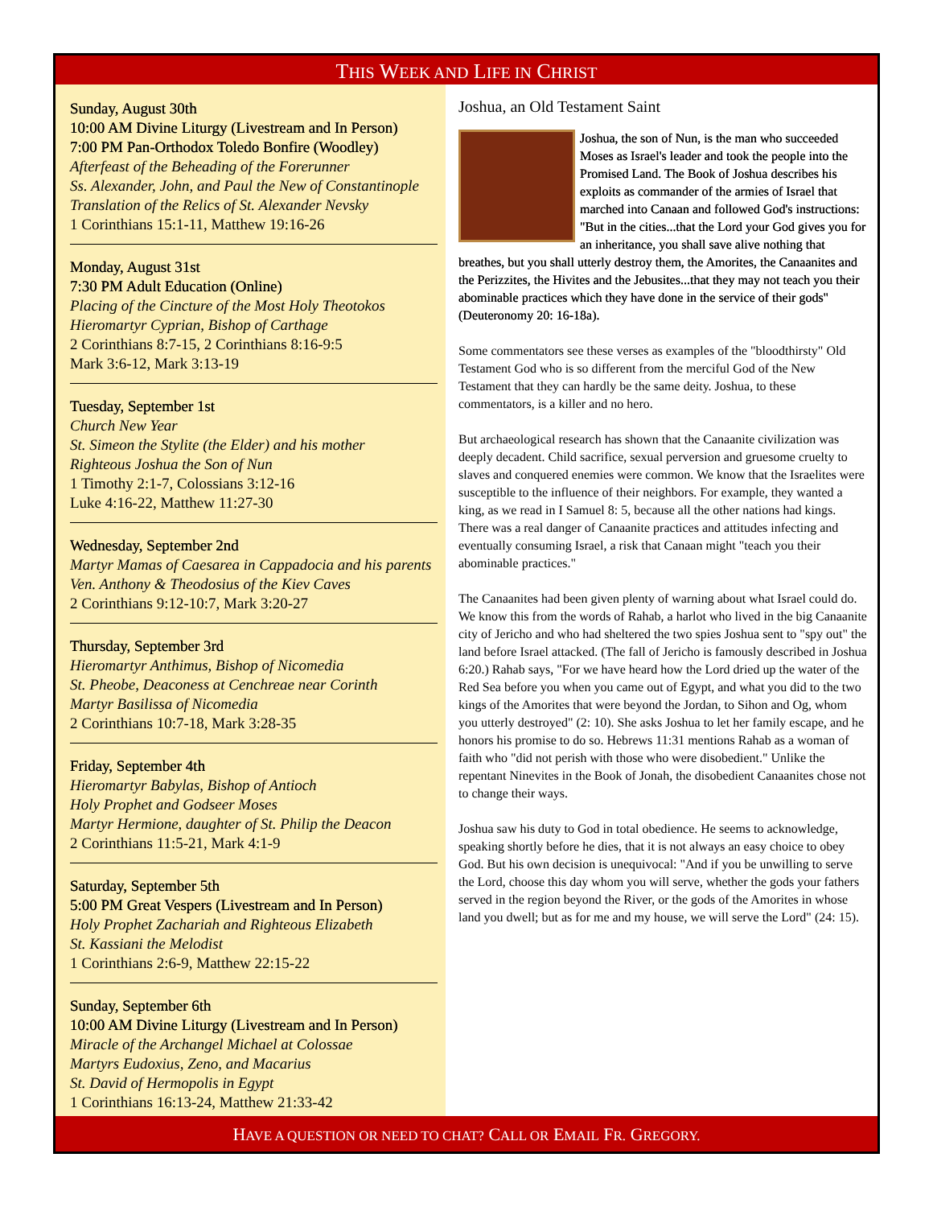THIS WEEK AND LIFE IN CHRIST
Sunday, August 30th
10:00 AM Divine Liturgy (Livestream and In Person)
7:00 PM Pan-Orthodox Toledo Bonfire (Woodley)
Afterfeast of the Beheading of the Forerunner
Ss. Alexander, John, and Paul the New of Constantinople
Translation of the Relics of St. Alexander Nevsky
1 Corinthians 15:1-11, Matthew 19:16-26
Monday, August 31st
7:30 PM Adult Education (Online)
Placing of the Cincture of the Most Holy Theotokos
Hieromartyr Cyprian, Bishop of Carthage
2 Corinthians 8:7-15, 2 Corinthians 8:16-9:5
Mark 3:6-12, Mark 3:13-19
Tuesday, September 1st
Church New Year
St. Simeon the Stylite (the Elder) and his mother
Righteous Joshua the Son of Nun
1 Timothy 2:1-7, Colossians 3:12-16
Luke 4:16-22, Matthew 11:27-30
Wednesday, September 2nd
Martyr Mamas of Caesarea in Cappadocia and his parents
Ven. Anthony & Theodosius of the Kiev Caves
2 Corinthians 9:12-10:7, Mark 3:20-27
Thursday, September 3rd
Hieromartyr Anthimus, Bishop of Nicomedia
St. Pheobe, Deaconess at Cenchreae near Corinth
Martyr Basilissa of Nicomedia
2 Corinthians 10:7-18, Mark 3:28-35
Friday, September 4th
Hieromartyr Babylas, Bishop of Antioch
Holy Prophet and Godseer Moses
Martyr Hermione, daughter of St. Philip the Deacon
2 Corinthians 11:5-21, Mark 4:1-9
Saturday, September 5th
5:00 PM Great Vespers (Livestream and In Person)
Holy Prophet Zachariah and Righteous Elizabeth
St. Kassiani the Melodist
1 Corinthians 2:6-9, Matthew 22:15-22
Sunday, September 6th
10:00 AM Divine Liturgy (Livestream and In Person)
Miracle of the Archangel Michael at Colossae
Martyrs Eudoxius, Zeno, and Macarius
St. David of Hermopolis in Egypt
1 Corinthians 16:13-24, Matthew 21:33-42
Joshua, an Old Testament Saint
Joshua, the son of Nun, is the man who succeeded Moses as Israel's leader and took the people into the Promised Land. The Book of Joshua describes his exploits as commander of the armies of Israel that marched into Canaan and followed God's instructions: "But in the cities...that the Lord your God gives you for an inheritance, you shall save alive nothing that breathes, but you shall utterly destroy them, the Amorites, the Canaanites and the Perizzites, the Hivites and the Jebusites...that they may not teach you their abominable practices which they have done in the service of their gods" (Deuteronomy 20: 16-18a).
Some commentators see these verses as examples of the "bloodthirsty" Old Testament God who is so different from the merciful God of the New Testament that they can hardly be the same deity. Joshua, to these commentators, is a killer and no hero.
But archaeological research has shown that the Canaanite civilization was deeply decadent. Child sacrifice, sexual perversion and gruesome cruelty to slaves and conquered enemies were common. We know that the Israelites were susceptible to the influence of their neighbors. For example, they wanted a king, as we read in I Samuel 8: 5, because all the other nations had kings. There was a real danger of Canaanite practices and attitudes infecting and eventually consuming Israel, a risk that Canaan might "teach you their abominable practices."
The Canaanites had been given plenty of warning about what Israel could do. We know this from the words of Rahab, a harlot who lived in the big Canaanite city of Jericho and who had sheltered the two spies Joshua sent to "spy out" the land before Israel attacked. (The fall of Jericho is famously described in Joshua 6:20.) Rahab says, "For we have heard how the Lord dried up the water of the Red Sea before you when you came out of Egypt, and what you did to the two kings of the Amorites that were beyond the Jordan, to Sihon and Og, whom you utterly destroyed" (2: 10). She asks Joshua to let her family escape, and he honors his promise to do so. Hebrews 11:31 mentions Rahab as a woman of faith who "did not perish with those who were disobedient." Unlike the repentant Ninevites in the Book of Jonah, the disobedient Canaanites chose not to change their ways.
Joshua saw his duty to God in total obedience. He seems to acknowledge, speaking shortly before he dies, that it is not always an easy choice to obey God. But his own decision is unequivocal: "And if you be unwilling to serve the Lord, choose this day whom you will serve, whether the gods your fathers served in the region beyond the River, or the gods of the Amorites in whose land you dwell; but as for me and my house, we will serve the Lord" (24: 15).
HAVE A QUESTION OR NEED TO CHAT? CALL OR EMAIL FR. GREGORY.